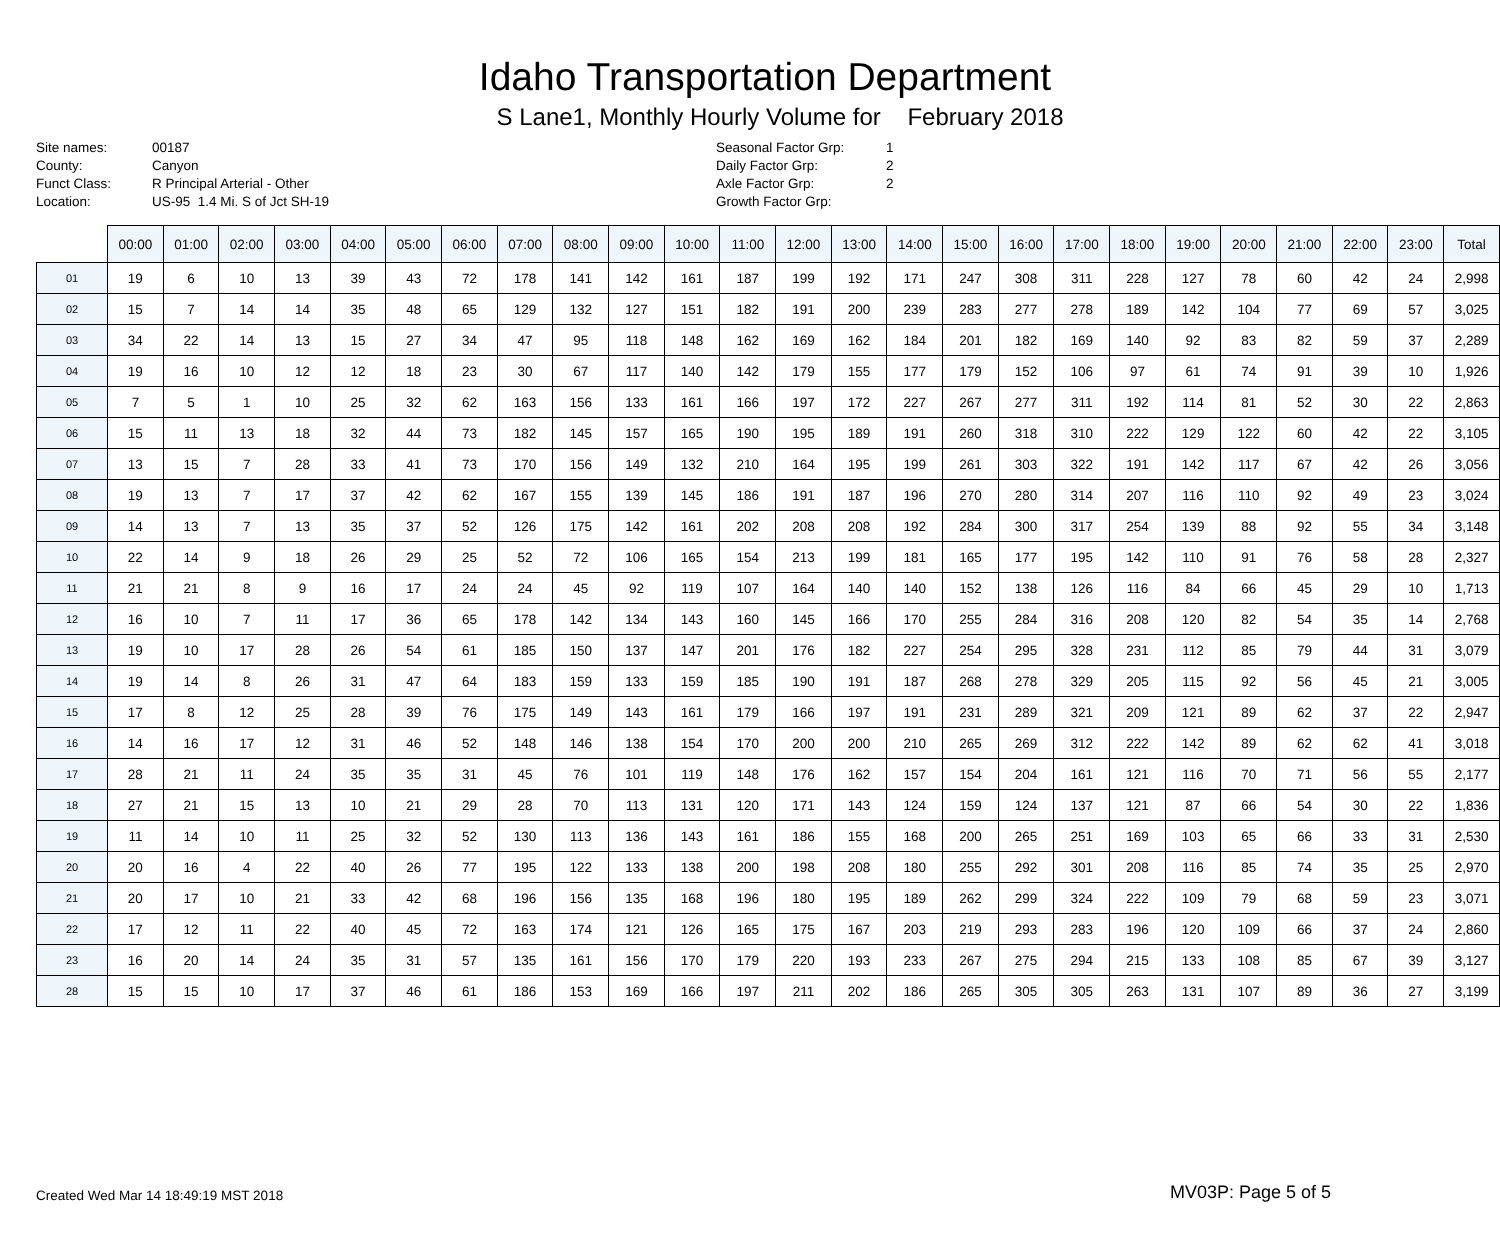Idaho Transportation Department
S Lane1, Monthly Hourly Volume for February 2018
| Site names: | 00187 |
| County: | Canyon |
| Funct Class: | R Principal Arterial - Other |
| Location: | US-95 1.4 Mi. S of Jct SH-19 |
| Seasonal Factor Grp: | 1 |
| Daily Factor Grp: | 2 |
| Axle Factor Grp: | 2 |
| Growth Factor Grp: | |
| | 00:00 | 01:00 | 02:00 | 03:00 | 04:00 | 05:00 | 06:00 | 07:00 | 08:00 | 09:00 | 10:00 | 11:00 | 12:00 | 13:00 | 14:00 | 15:00 | 16:00 | 17:00 | 18:00 | 19:00 | 20:00 | 21:00 | 22:00 | 23:00 | Total |
| --- | --- | --- | --- | --- | --- | --- | --- | --- | --- | --- | --- | --- | --- | --- | --- | --- | --- | --- | --- | --- | --- | --- | --- | --- | --- |
| 01 | 19 | 6 | 10 | 13 | 39 | 43 | 72 | 178 | 141 | 142 | 161 | 187 | 199 | 192 | 171 | 247 | 308 | 311 | 228 | 127 | 78 | 60 | 42 | 24 | 2,998 |
| 02 | 15 | 7 | 14 | 14 | 35 | 48 | 65 | 129 | 132 | 127 | 151 | 182 | 191 | 200 | 239 | 283 | 277 | 278 | 189 | 142 | 104 | 77 | 69 | 57 | 3,025 |
| 03 | 34 | 22 | 14 | 13 | 15 | 27 | 34 | 47 | 95 | 118 | 148 | 162 | 169 | 162 | 184 | 201 | 182 | 169 | 140 | 92 | 83 | 82 | 59 | 37 | 2,289 |
| 04 | 19 | 16 | 10 | 12 | 12 | 18 | 23 | 30 | 67 | 117 | 140 | 142 | 179 | 155 | 177 | 179 | 152 | 106 | 97 | 61 | 74 | 91 | 39 | 10 | 1,926 |
| 05 | 7 | 5 | 1 | 10 | 25 | 32 | 62 | 163 | 156 | 133 | 161 | 166 | 197 | 172 | 227 | 267 | 277 | 311 | 192 | 114 | 81 | 52 | 30 | 22 | 2,863 |
| 06 | 15 | 11 | 13 | 18 | 32 | 44 | 73 | 182 | 145 | 157 | 165 | 190 | 195 | 189 | 191 | 260 | 318 | 310 | 222 | 129 | 122 | 60 | 42 | 22 | 3,105 |
| 07 | 13 | 15 | 7 | 28 | 33 | 41 | 73 | 170 | 156 | 149 | 132 | 210 | 164 | 195 | 199 | 261 | 303 | 322 | 191 | 142 | 117 | 67 | 42 | 26 | 3,056 |
| 08 | 19 | 13 | 7 | 17 | 37 | 42 | 62 | 167 | 155 | 139 | 145 | 186 | 191 | 187 | 196 | 270 | 280 | 314 | 207 | 116 | 110 | 92 | 49 | 23 | 3,024 |
| 09 | 14 | 13 | 7 | 13 | 35 | 37 | 52 | 126 | 175 | 142 | 161 | 202 | 208 | 208 | 192 | 284 | 300 | 317 | 254 | 139 | 88 | 92 | 55 | 34 | 3,148 |
| 10 | 22 | 14 | 9 | 18 | 26 | 29 | 25 | 52 | 72 | 106 | 165 | 154 | 213 | 199 | 181 | 165 | 177 | 195 | 142 | 110 | 91 | 76 | 58 | 28 | 2,327 |
| 11 | 21 | 21 | 8 | 9 | 16 | 17 | 24 | 24 | 45 | 92 | 119 | 107 | 164 | 140 | 140 | 152 | 138 | 126 | 116 | 84 | 66 | 45 | 29 | 10 | 1,713 |
| 12 | 16 | 10 | 7 | 11 | 17 | 36 | 65 | 178 | 142 | 134 | 143 | 160 | 145 | 166 | 170 | 255 | 284 | 316 | 208 | 120 | 82 | 54 | 35 | 14 | 2,768 |
| 13 | 19 | 10 | 17 | 28 | 26 | 54 | 61 | 185 | 150 | 137 | 147 | 201 | 176 | 182 | 227 | 254 | 295 | 328 | 231 | 112 | 85 | 79 | 44 | 31 | 3,079 |
| 14 | 19 | 14 | 8 | 26 | 31 | 47 | 64 | 183 | 159 | 133 | 159 | 185 | 190 | 191 | 187 | 268 | 278 | 329 | 205 | 115 | 92 | 56 | 45 | 21 | 3,005 |
| 15 | 17 | 8 | 12 | 25 | 28 | 39 | 76 | 175 | 149 | 143 | 161 | 179 | 166 | 197 | 191 | 231 | 289 | 321 | 209 | 121 | 89 | 62 | 37 | 22 | 2,947 |
| 16 | 14 | 16 | 17 | 12 | 31 | 46 | 52 | 148 | 146 | 138 | 154 | 170 | 200 | 200 | 210 | 265 | 269 | 312 | 222 | 142 | 89 | 62 | 62 | 41 | 3,018 |
| 17 | 28 | 21 | 11 | 24 | 35 | 35 | 31 | 45 | 76 | 101 | 119 | 148 | 176 | 162 | 157 | 154 | 204 | 161 | 121 | 116 | 70 | 71 | 56 | 55 | 2,177 |
| 18 | 27 | 21 | 15 | 13 | 10 | 21 | 29 | 28 | 70 | 113 | 131 | 120 | 171 | 143 | 124 | 159 | 124 | 137 | 121 | 87 | 66 | 54 | 30 | 22 | 1,836 |
| 19 | 11 | 14 | 10 | 11 | 25 | 32 | 52 | 130 | 113 | 136 | 143 | 161 | 186 | 155 | 168 | 200 | 265 | 251 | 169 | 103 | 65 | 66 | 33 | 31 | 2,530 |
| 20 | 20 | 16 | 4 | 22 | 40 | 26 | 77 | 195 | 122 | 133 | 138 | 200 | 198 | 208 | 180 | 255 | 292 | 301 | 208 | 116 | 85 | 74 | 35 | 25 | 2,970 |
| 21 | 20 | 17 | 10 | 21 | 33 | 42 | 68 | 196 | 156 | 135 | 168 | 196 | 180 | 195 | 189 | 262 | 299 | 324 | 222 | 109 | 79 | 68 | 59 | 23 | 3,071 |
| 22 | 17 | 12 | 11 | 22 | 40 | 45 | 72 | 163 | 174 | 121 | 126 | 165 | 175 | 167 | 203 | 219 | 293 | 283 | 196 | 120 | 109 | 66 | 37 | 24 | 2,860 |
| 23 | 16 | 20 | 14 | 24 | 35 | 31 | 57 | 135 | 161 | 156 | 170 | 179 | 220 | 193 | 233 | 267 | 275 | 294 | 215 | 133 | 108 | 85 | 67 | 39 | 3,127 |
| 28 | 15 | 15 | 10 | 17 | 37 | 46 | 61 | 186 | 153 | 169 | 166 | 197 | 211 | 202 | 186 | 265 | 305 | 305 | 263 | 131 | 107 | 89 | 36 | 27 | 3,199 |
Created Wed Mar 14 18:49:19 MST 2018
MV03P: Page 5 of 5